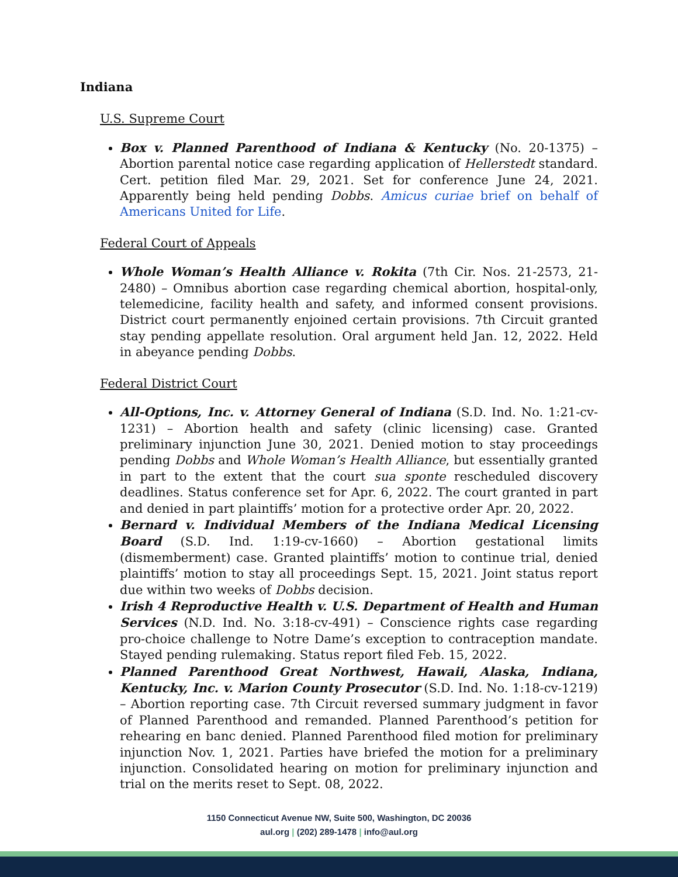Indiana
U.S. Supreme Court
Box v. Planned Parenthood of Indiana & Kentucky (No. 20-1375) – Abortion parental notice case regarding application of Hellerstedt standard. Cert. petition filed Mar. 29, 2021. Set for conference June 24, 2021. Apparently being held pending Dobbs. Amicus curiae brief on behalf of Americans United for Life.
Federal Court of Appeals
Whole Woman’s Health Alliance v. Rokita (7th Cir. Nos. 21-2573, 21-2480) – Omnibus abortion case regarding chemical abortion, hospital-only, telemedicine, facility health and safety, and informed consent provisions. District court permanently enjoined certain provisions. 7th Circuit granted stay pending appellate resolution. Oral argument held Jan. 12, 2022. Held in abeyance pending Dobbs.
Federal District Court
All-Options, Inc. v. Attorney General of Indiana (S.D. Ind. No. 1:21-cv-1231) – Abortion health and safety (clinic licensing) case. Granted preliminary injunction June 30, 2021. Denied motion to stay proceedings pending Dobbs and Whole Woman’s Health Alliance, but essentially granted in part to the extent that the court sua sponte rescheduled discovery deadlines. Status conference set for Apr. 6, 2022. The court granted in part and denied in part plaintiffs’ motion for a protective order Apr. 20, 2022.
Bernard v. Individual Members of the Indiana Medical Licensing Board (S.D. Ind. 1:19-cv-1660) – Abortion gestational limits (dismemberment) case. Granted plaintiffs’ motion to continue trial, denied plaintiffs’ motion to stay all proceedings Sept. 15, 2021. Joint status report due within two weeks of Dobbs decision.
Irish 4 Reproductive Health v. U.S. Department of Health and Human Services (N.D. Ind. No. 3:18-cv-491) – Conscience rights case regarding pro-choice challenge to Notre Dame’s exception to contraception mandate. Stayed pending rulemaking. Status report filed Feb. 15, 2022.
Planned Parenthood Great Northwest, Hawaii, Alaska, Indiana, Kentucky, Inc. v. Marion County Prosecutor (S.D. Ind. No. 1:18-cv-1219) – Abortion reporting case. 7th Circuit reversed summary judgment in favor of Planned Parenthood and remanded. Planned Parenthood’s petition for rehearing en banc denied. Planned Parenthood filed motion for preliminary injunction Nov. 1, 2021. Parties have briefed the motion for a preliminary injunction. Consolidated hearing on motion for preliminary injunction and trial on the merits reset to Sept. 08, 2022.
1150 Connecticut Avenue NW, Suite 500, Washington, DC 20036
aul.org | (202) 289-1478 | info@aul.org